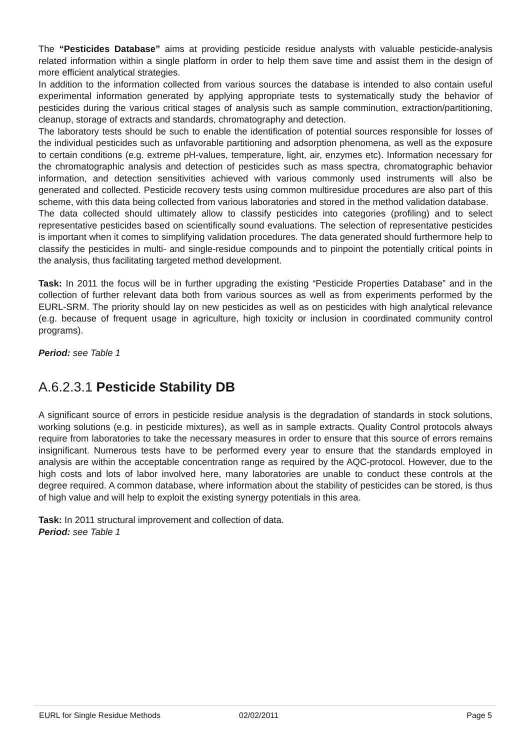The “Pesticides Database” aims at providing pesticide residue analysts with valuable pesticide-analysis related information within a single platform in order to help them save time and assist them in the design of more efficient analytical strategies.
In addition to the information collected from various sources the database is intended to also contain useful experimental information generated by applying appropriate tests to systematically study the behavior of pesticides during the various critical stages of analysis such as sample comminution, extraction/partitioning, cleanup, storage of extracts and standards, chromatography and detection.
The laboratory tests should be such to enable the identification of potential sources responsible for losses of the individual pesticides such as unfavorable partitioning and adsorption phenomena, as well as the exposure to certain conditions (e.g. extreme pH-values, temperature, light, air, enzymes etc). Information necessary for the chromatographic analysis and detection of pesticides such as mass spectra, chromatographic behavior information, and detection sensitivities achieved with various commonly used instruments will also be generated and collected. Pesticide recovery tests using common multiresidue procedures are also part of this scheme, with this data being collected from various laboratories and stored in the method validation database.
The data collected should ultimately allow to classify pesticides into categories (profiling) and to select representative pesticides based on scientifically sound evaluations. The selection of representative pesticides is important when it comes to simplifying validation procedures. The data generated should furthermore help to classify the pesticides in multi- and single-residue compounds and to pinpoint the potentially critical points in the analysis, thus facilitating targeted method development.
Task: In 2011 the focus will be in further upgrading the existing “Pesticide Properties Database” and in the collection of further relevant data both from various sources as well as from experiments performed by the EURL-SRM. The priority should lay on new pesticides as well as on pesticides with high analytical relevance (e.g. because of frequent usage in agriculture, high toxicity or inclusion in coordinated community control programs).
Period: see Table 1
A.6.2.3.1 Pesticide Stability DB
A significant source of errors in pesticide residue analysis is the degradation of standards in stock solutions, working solutions (e.g. in pesticide mixtures), as well as in sample extracts. Quality Control protocols always require from laboratories to take the necessary measures in order to ensure that this source of errors remains insignificant. Numerous tests have to be performed every year to ensure that the standards employed in analysis are within the acceptable concentration range as required by the AQC-protocol. However, due to the high costs and lots of labor involved here, many laboratories are unable to conduct these controls at the degree required. A common database, where information about the stability of pesticides can be stored, is thus of high value and will help to exploit the existing synergy potentials in this area.
Task: In 2011 structural improvement and collection of data.
Period: see Table 1
EURL for Single Residue Methods 02/02/2011 Page 5